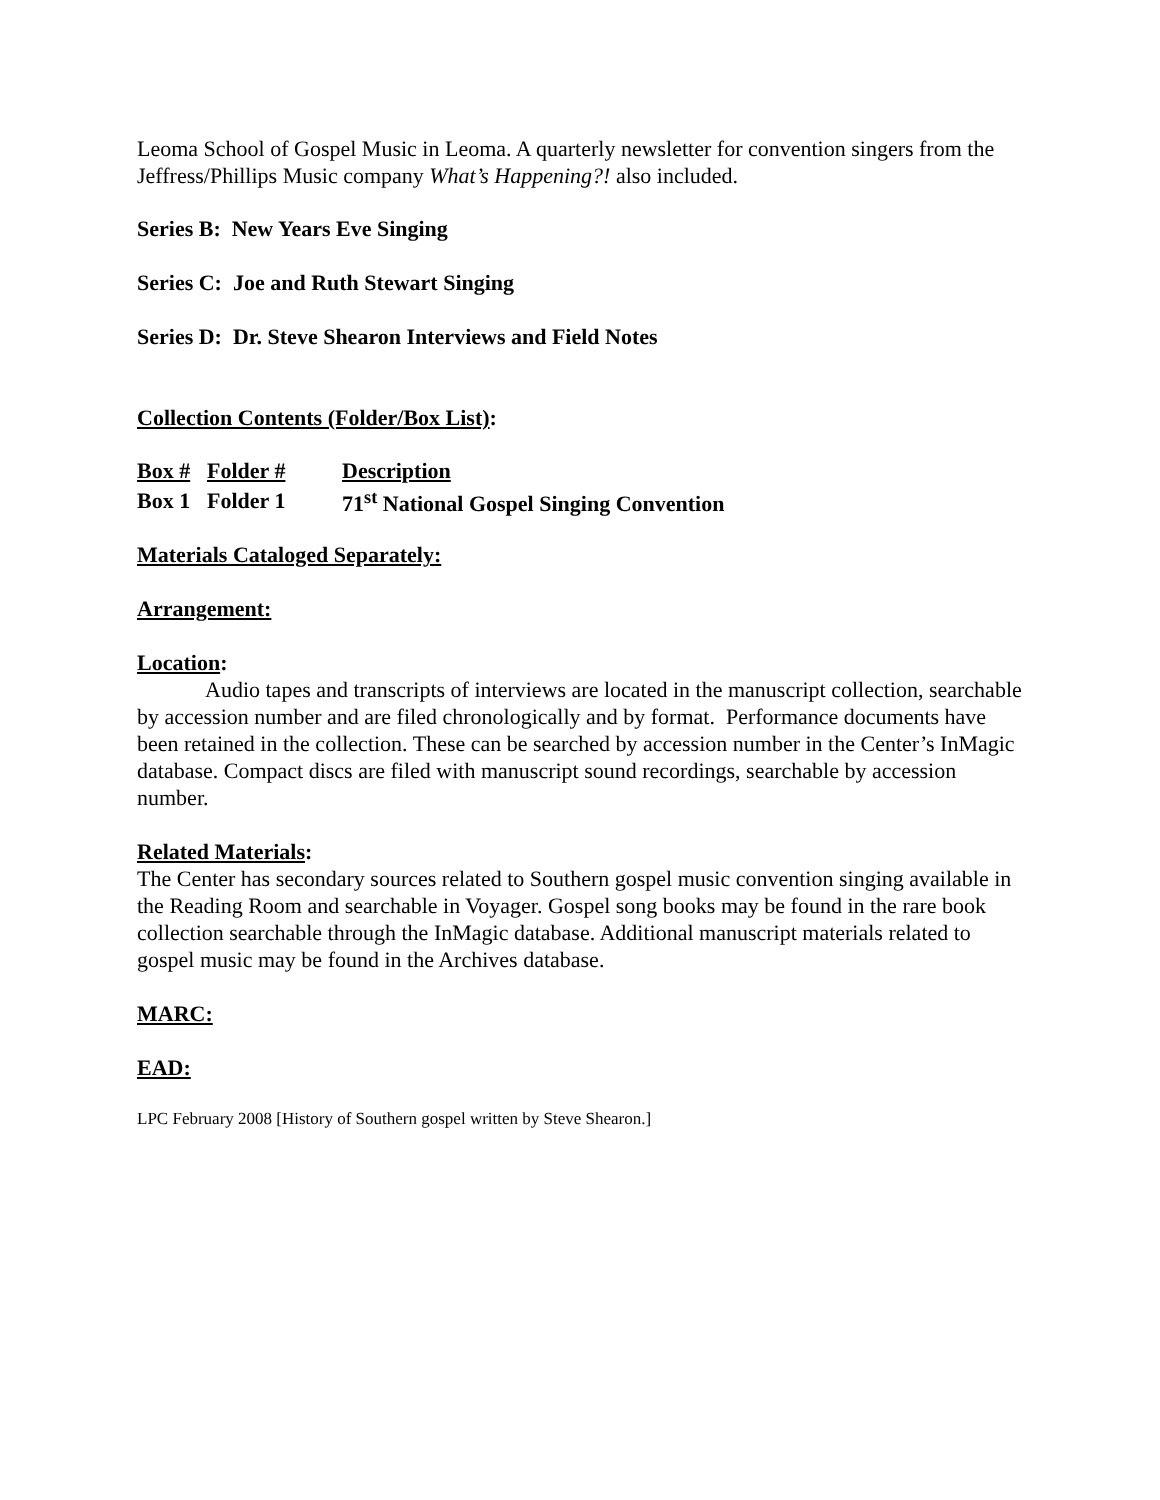Leoma School of Gospel Music in Leoma. A quarterly newsletter for convention singers from the Jeffress/Phillips Music company What’s Happening?! also included.
Series B: New Years Eve Singing
Series C: Joe and Ruth Stewart Singing
Series D: Dr. Steve Shearon Interviews and Field Notes
Collection Contents (Folder/Box List):
| Box # | Folder # | Description |
| Box 1 | Folder 1 | 71<sup>st</sup> National Gospel Singing Convention |
Materials Cataloged Separately:
Arrangement:
Location:
Audio tapes and transcripts of interviews are located in the manuscript collection, searchable by accession number and are filed chronologically and by format. Performance documents have been retained in the collection. These can be searched by accession number in the Center’s InMagic database. Compact discs are filed with manuscript sound recordings, searchable by accession number.
Related Materials:
The Center has secondary sources related to Southern gospel music convention singing available in the Reading Room and searchable in Voyager. Gospel song books may be found in the rare book collection searchable through the InMagic database. Additional manuscript materials related to gospel music may be found in the Archives database.
MARC:
EAD:
LPC February 2008 [History of Southern gospel written by Steve Shearon.]